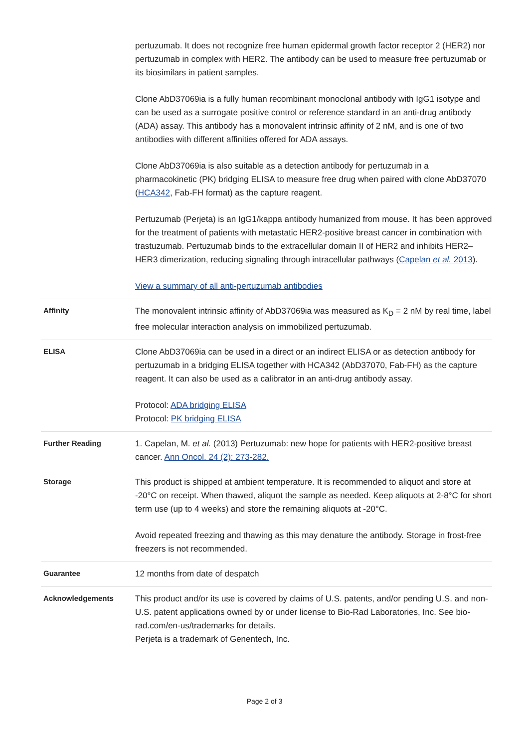| | pertuzumab. It does not recognize free human epidermal growth factor receptor 2 (HER2) nor pertuzumab in complex with HER2. The antibody can be used to measure free pertuzumab or its biosimilars in patient samples. Clone AbD37069ia is a fully human recombinant monoclonal antibody with IgG1 isotype and can be used as a surrogate positive control or reference standard in an anti-drug antibody (ADA) assay. This antibody has a monovalent intrinsic affinity of 2 nM, and is one of two antibodies with different affinities offered for ADA assays. Clone AbD37069ia is also suitable as a detection antibody for pertuzumab in a pharmacokinetic (PK) bridging ELISA to measure free drug when paired with clone AbD37070 ( HCA342 , Fab-FH format) as the capture reagent. Pertuzumab (Perjeta) is an IgG1/kappa antibody humanized from mouse. It has been approved for the treatment of patients with metastatic HER2-positive breast cancer in combination with trastuzumab. Pertuzumab binds to the extracellular domain II of HER2 and inhibits HER2–HER3 dimerization, reducing signaling through intracellular pathways ( Capelan et al. 2013 ). View a summary of all anti-pertuzumab antibodies |
| Affinity | The monovalent intrinsic affinity of AbD37069ia was measured as K<sub>D</sub> = 2 nM by real time, label free molecular interaction analysis on immobilized pertuzumab. |
| ELISA | Clone AbD37069ia can be used in a direct or an indirect ELISA or as detection antibody for pertuzumab in a bridging ELISA together with HCA342 (AbD37070, Fab-FH) as the capture reagent. It can also be used as a calibrator in an anti-drug antibody assay. Protocol: ADA bridging ELISA Protocol: PK bridging ELISA |
| Further Reading | 1. Capelan, M. et al. (2013) Pertuzumab: new hope for patients with HER2-positive breast cancer. Ann Oncol. 24 (2): 273-282. |
| Storage | This product is shipped at ambient temperature. It is recommended to aliquot and store at -20°C on receipt. When thawed, aliquot the sample as needed. Keep aliquots at 2-8°C for short term use (up to 4 weeks) and store the remaining aliquots at -20°C. Avoid repeated freezing and thawing as this may denature the antibody. Storage in frost-free freezers is not recommended. |
| Guarantee | 12 months from date of despatch |
| Acknowledgements | This product and/or its use is covered by claims of U.S. patents, and/or pending U.S. and non-U.S. patent applications owned by or under license to Bio-Rad Laboratories, Inc. See bio-rad.com/en-us/trademarks for details. Perjeta is a trademark of Genentech, Inc. |
Page 2 of 3